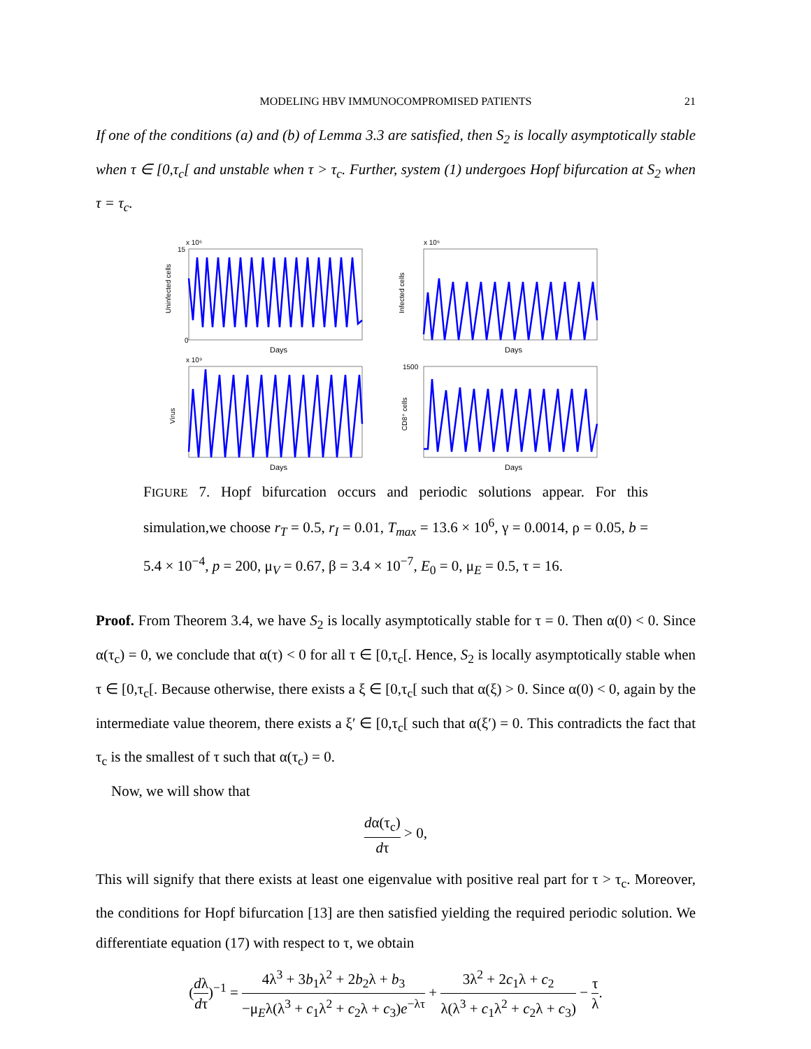MODELING HBV IMMUNOCOMPROMISED PATIENTS
21
If one of the conditions (a) and (b) of Lemma 3.3 are satisfied, then S<sub>2</sub> is locally asymptotically stable when τ ∈ [0,τ<sub>c</sub>[ and unstable when τ > τ<sub>c</sub>. Further, system (1) undergoes Hopf bifurcation at S<sub>2</sub> when τ = τ<sub>c</sub>.
x 10⁶
Uninfected cells
Days
15
0
x 10⁶
Infected cells
Days
x 10⁹
Virus
Days
CD8⁺ cells
Days
1500
FIGURE 7. Hopf bifurcation occurs and periodic solutions appear. For this simulation,we choose r<sub>T</sub> = 0.5, r<sub>I</sub> = 0.01, T<sub>max</sub> = 13.6 × 10<sup>6</sup>, γ = 0.0014, ρ = 0.05, b = 5.4 × 10<sup>−4</sup>, p = 200, μ<sub>V</sub> = 0.67, β = 3.4 × 10<sup>−7</sup>, E<sub>0</sub> = 0, μ<sub>E</sub> = 0.5, τ = 16.
Proof. From Theorem 3.4, we have S<sub>2</sub> is locally asymptotically stable for τ = 0. Then α(0) < 0. Since α(τ<sub>c</sub>) = 0, we conclude that α(τ) < 0 for all τ ∈ [0,τ<sub>c</sub>[. Hence, S<sub>2</sub> is locally asymptotically stable when τ ∈ [0,τ<sub>c</sub>[. Because otherwise, there exists a ξ ∈ [0,τ<sub>c</sub>[ such that α(ξ) > 0. Since α(0) < 0, again by the intermediate value theorem, there exists a ξ′ ∈ [0,τ<sub>c</sub>[ such that α(ξ′) = 0. This contradicts the fact that τ<sub>c</sub> is the smallest of τ such that α(τ<sub>c</sub>) = 0.
Now, we will show that
dα(τ<sub>c</sub>) dτ > 0,
This will signify that there exists at least one eigenvalue with positive real part for τ > τ<sub>c</sub>. Moreover, the conditions for Hopf bifurcation [13] are then satisfied yielding the required periodic solution. We differentiate equation (17) with respect to τ, we obtain
(dλ dτ)<sup>−1</sup> = 4λ<sup>3</sup> + 3b<sub>1</sub>λ<sup>2</sup> + 2b<sub>2</sub>λ + b<sub>3</sub> −μ<sub>E</sub>λ(λ<sup>3</sup> + c<sub>1</sub>λ<sup>2</sup> + c<sub>2</sub>λ + c<sub>3</sub>)e<sup>−λτ</sup> + 3λ<sup>2</sup> + 2c<sub>1</sub>λ + c<sub>2</sub> λ(λ<sup>3</sup> + c<sub>1</sub>λ<sup>2</sup> + c<sub>2</sub>λ + c<sub>3</sub>) − τ λ.